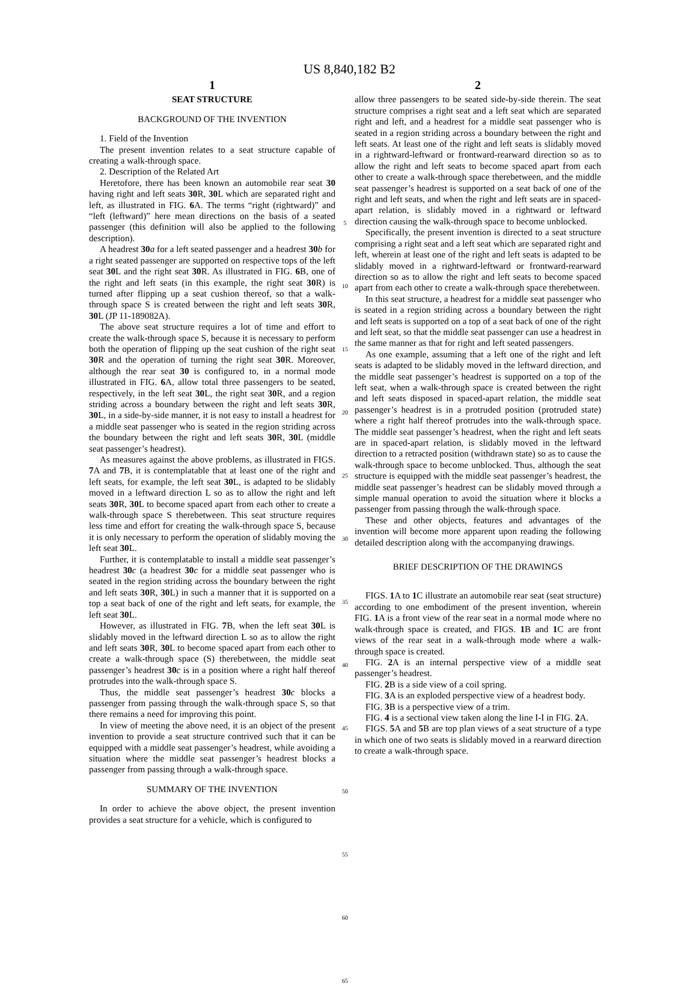US 8,840,182 B2
1
SEAT STRUCTURE
BACKGROUND OF THE INVENTION
1. Field of the Invention
The present invention relates to a seat structure capable of creating a walk-through space.
2. Description of the Related Art
Heretofore, there has been known an automobile rear seat 30 having right and left seats 30 R, 30 L which are separated right and left, as illustrated in FIG. 6 A. The terms “right (rightward)” and “left (leftward)” here mean directions on the basis of a seated passenger (this definition will also be applied to the following description).
A headrest 30 a for a left seated passenger and a headrest 30 b for a right seated passenger are supported on respective tops of the left seat 30 L and the right seat 30 R. As illustrated in FIG. 6 B, one of the right and left seats (in this example, the right seat 30 R) is turned after flipping up a seat cushion thereof, so that a walk-through space S is created between the right and left seats 30 R, 30 L (JP 11-189082A).
The above seat structure requires a lot of time and effort to create the walk-through space S, because it is necessary to perform both the operation of flipping up the seat cushion of the right seat 30 R and the operation of turning the right seat 30 R. Moreover, although the rear seat 30 is configured to, in a normal mode illustrated in FIG. 6 A, allow total three passengers to be seated, respectively, in the left seat 30 L, the right seat 30 R, and a region striding across a boundary between the right and left seats 30 R, 30 L, in a side-by-side manner, it is not easy to install a headrest for a middle seat passenger who is seated in the region striding across the boundary between the right and left seats 30 R, 30 L (middle seat passenger’s headrest).
As measures against the above problems, as illustrated in FIGS. 7 A and 7 B, it is contemplatable that at least one of the right and left seats, for example, the left seat 30 L, is adapted to be slidably moved in a leftward direction L so as to allow the right and left seats 30 R, 30 L to become spaced apart from each other to create a walk-through space S therebetween. This seat structure requires less time and effort for creating the walk-through space S, because it is only necessary to perform the operation of slidably moving the left seat 30 L.
Further, it is contemplatable to install a middle seat passenger’s headrest 30 c (a headrest 30 c for a middle seat passenger who is seated in the region striding across the boundary between the right and left seats 30 R, 30 L) in such a manner that it is supported on a top a seat back of one of the right and left seats, for example, the left seat 30 L.
However, as illustrated in FIG. 7 B, when the left seat 30 L is slidably moved in the leftward direction L so as to allow the right and left seats 30 R, 30 L to become spaced apart from each other to create a walk-through space (S) therebetween, the middle seat passenger’s headrest 30 c is in a position where a right half thereof protrudes into the walk-through space S.
Thus, the middle seat passenger’s headrest 30 c blocks a passenger from passing through the walk-through space S, so that there remains a need for improving this point.
In view of meeting the above need, it is an object of the present invention to provide a seat structure contrived such that it can be equipped with a middle seat passenger’s headrest, while avoiding a situation where the middle seat passenger’s headrest blocks a passenger from passing through a walk-through space.
SUMMARY OF THE INVENTION
In order to achieve the above object, the present invention provides a seat structure for a vehicle, which is configured to
5
10
15
20
25
30
35
40
45
50
55
60
65
2
allow three passengers to be seated side-by-side therein. The seat structure comprises a right seat and a left seat which are separated right and left, and a headrest for a middle seat passenger who is seated in a region striding across a boundary between the right and left seats. At least one of the right and left seats is slidably moved in a rightward-leftward or frontward-rearward direction so as to allow the right and left seats to become spaced apart from each other to create a walk-through space therebetween, and the middle seat passenger’s headrest is supported on a seat back of one of the right and left seats, and when the right and left seats are in spaced-apart relation, is slidably moved in a rightward or leftward direction causing the walk-through space to become unblocked.
Specifically, the present invention is directed to a seat structure comprising a right seat and a left seat which are separated right and left, wherein at least one of the right and left seats is adapted to be slidably moved in a rightward-leftward or frontward-rearward direction so as to allow the right and left seats to become spaced apart from each other to create a walk-through space therebetween.
In this seat structure, a headrest for a middle seat passenger who is seated in a region striding across a boundary between the right and left seats is supported on a top of a seat back of one of the right and left seat, so that the middle seat passenger can use a headrest in the same manner as that for right and left seated passengers.
As one example, assuming that a left one of the right and left seats is adapted to be slidably moved in the leftward direction, and the middle seat passenger’s headrest is supported on a top of the left seat, when a walk-through space is created between the right and left seats disposed in spaced-apart relation, the middle seat passenger’s headrest is in a protruded position (protruded state) where a right half thereof protrudes into the walk-through space. The middle seat passenger’s headrest, when the right and left seats are in spaced-apart relation, is slidably moved in the leftward direction to a retracted position (withdrawn state) so as to cause the walk-through space to become unblocked. Thus, although the seat structure is equipped with the middle seat passenger’s headrest, the middle seat passenger’s headrest can be slidably moved through a simple manual operation to avoid the situation where it blocks a passenger from passing through the walk-through space.
These and other objects, features and advantages of the invention will become more apparent upon reading the following detailed description along with the accompanying drawings.
BRIEF DESCRIPTION OF THE DRAWINGS
FIGS. 1 A to 1 C illustrate an automobile rear seat (seat structure) according to one embodiment of the present invention, wherein FIG. 1 A is a front view of the rear seat in a normal mode where no walk-through space is created, and FIGS. 1 B and 1 C are front views of the rear seat in a walk-through mode where a walk-through space is created.
FIG. 2 A is an internal perspective view of a middle seat passenger’s headrest.
FIG. 2 B is a side view of a coil spring.
FIG. 3 A is an exploded perspective view of a headrest body.
FIG. 3 B is a perspective view of a trim.
FIG. 4 is a sectional view taken along the line I-I in FIG. 2 A.
FIGS. 5 A and 5 B are top plan views of a seat structure of a type in which one of two seats is slidably moved in a rearward direction to create a walk-through space.